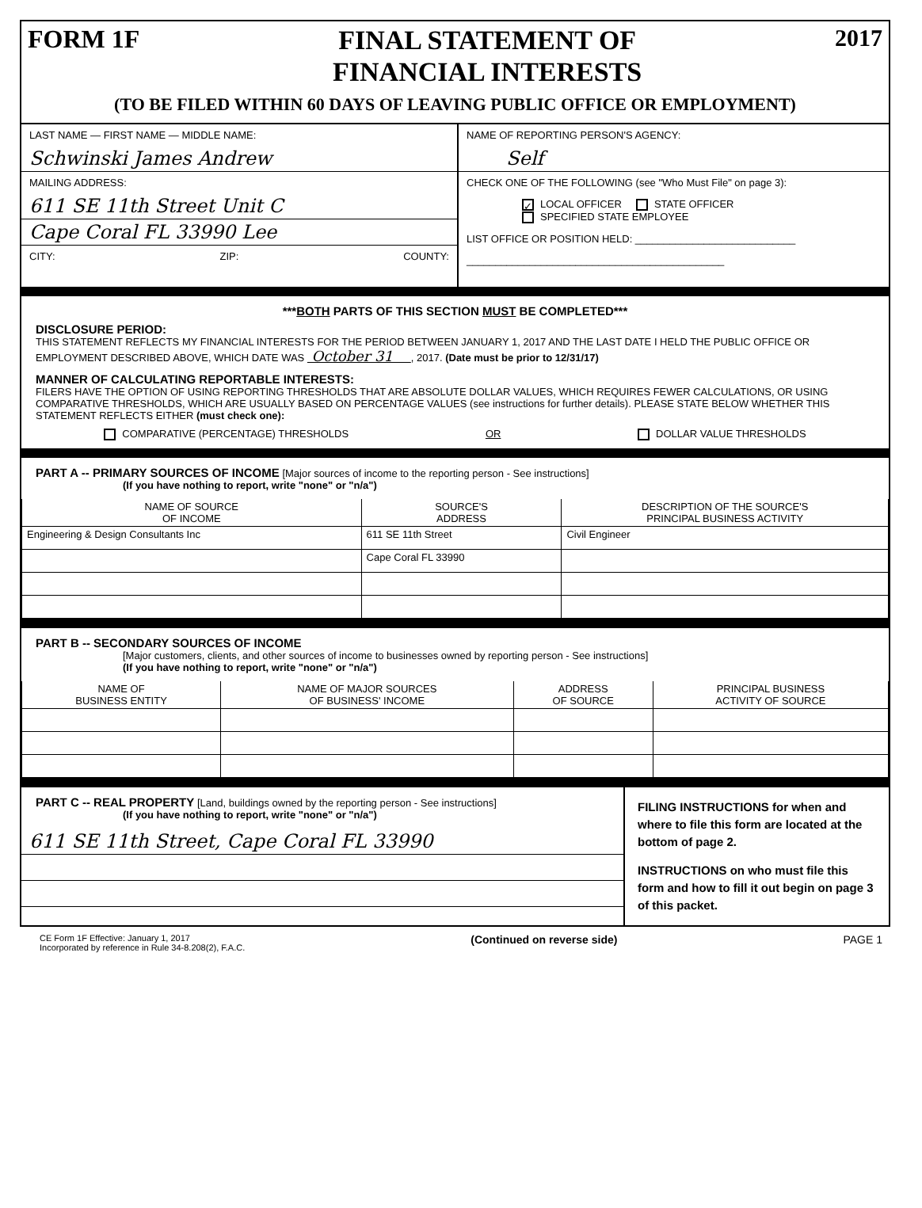FORM 1F
FINAL STATEMENT OF
FINANCIAL INTERESTS
2017
(TO BE FILED WITHIN 60 DAYS OF LEAVING PUBLIC OFFICE OR EMPLOYMENT)
LAST NAME — FIRST NAME — MIDDLE NAME:
Schwinski James Andrew
MAILING ADDRESS:
611 SE 11th Street Unit C
Cape Coral FL 33990 Lee
CITY: ZIP: COUNTY:
NAME OF REPORTING PERSON'S AGENCY:
Self
CHECK ONE OF THE FOLLOWING (see "Who Must File" on page 3):
✓ LOCAL OFFICER STATE OFFICER
SPECIFIED STATE EMPLOYEE
LIST OFFICE OR POSITION HELD: ____________________________
_____________________________________________
***BOTH PARTS OF THIS SECTION MUST BE COMPLETED***
DISCLOSURE PERIOD:
THIS STATEMENT REFLECTS MY FINANCIAL INTERESTS FOR THE PERIOD BETWEEN JANUARY 1, 2017 AND THE LAST DATE I HELD THE PUBLIC OFFICE OR EMPLOYMENT DESCRIBED ABOVE, WHICH DATE WAS October 31 , 2017. (Date must be prior to 12/31/17)
MANNER OF CALCULATING REPORTABLE INTERESTS:
FILERS HAVE THE OPTION OF USING REPORTING THRESHOLDS THAT ARE ABSOLUTE DOLLAR VALUES, WHICH REQUIRES FEWER CALCULATIONS, OR USING COMPARATIVE THRESHOLDS, WHICH ARE USUALLY BASED ON PERCENTAGE VALUES (see instructions for further details). PLEASE STATE BELOW WHETHER THIS STATEMENT REFLECTS EITHER (must check one):
COMPARATIVE (PERCENTAGE) THRESHOLDS OR DOLLAR VALUE THRESHOLDS
PART A -- PRIMARY SOURCES OF INCOME [Major sources of income to the reporting person - See instructions]
(If you have nothing to report, write "none" or "n/a")
| NAME OF SOURCE OF INCOME | SOURCE'S ADDRESS | DESCRIPTION OF THE SOURCE'S PRINCIPAL BUSINESS ACTIVITY |
| --- | --- | --- |
| Engineering & Design Consultants Inc | 611 SE 11th Street | Civil Engineer |
| | Cape Coral FL 33990 | |
PART B -- SECONDARY SOURCES OF INCOME
[Major customers, clients, and other sources of income to businesses owned by reporting person - See instructions]
(If you have nothing to report, write "none" or "n/a")
| NAME OF BUSINESS ENTITY | NAME OF MAJOR SOURCES OF BUSINESS' INCOME | ADDRESS OF SOURCE | PRINCIPAL BUSINESS ACTIVITY OF SOURCE |
| --- | --- | --- | --- |
PART C -- REAL PROPERTY [Land, buildings owned by the reporting person - See instructions]
(If you have nothing to report, write "none" or "n/a")
611 SE 11th Street, Cape Coral FL 33990
FILING INSTRUCTIONS for when and where to file this form are located at the bottom of page 2.
INSTRUCTIONS on who must file this form and how to fill it out begin on page 3 of this packet.
CE Form 1F Effective: January 1, 2017
Incorporated by reference in Rule 34-8.208(2), F.A.C. (Continued on reverse side) PAGE 1